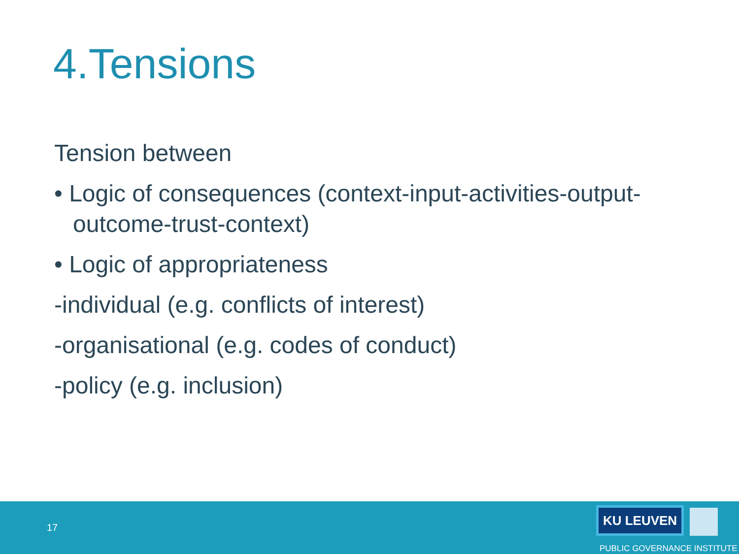4.Tensions
Tension between
• Logic of consequences (context-input-activities-output-outcome-trust-context)
• Logic of appropriateness
-individual (e.g. conflicts of interest)
-organisational (e.g. codes of conduct)
-policy (e.g. inclusion)
17
KU LEUVEN
PUBLIC GOVERNANCE INSTITUTE